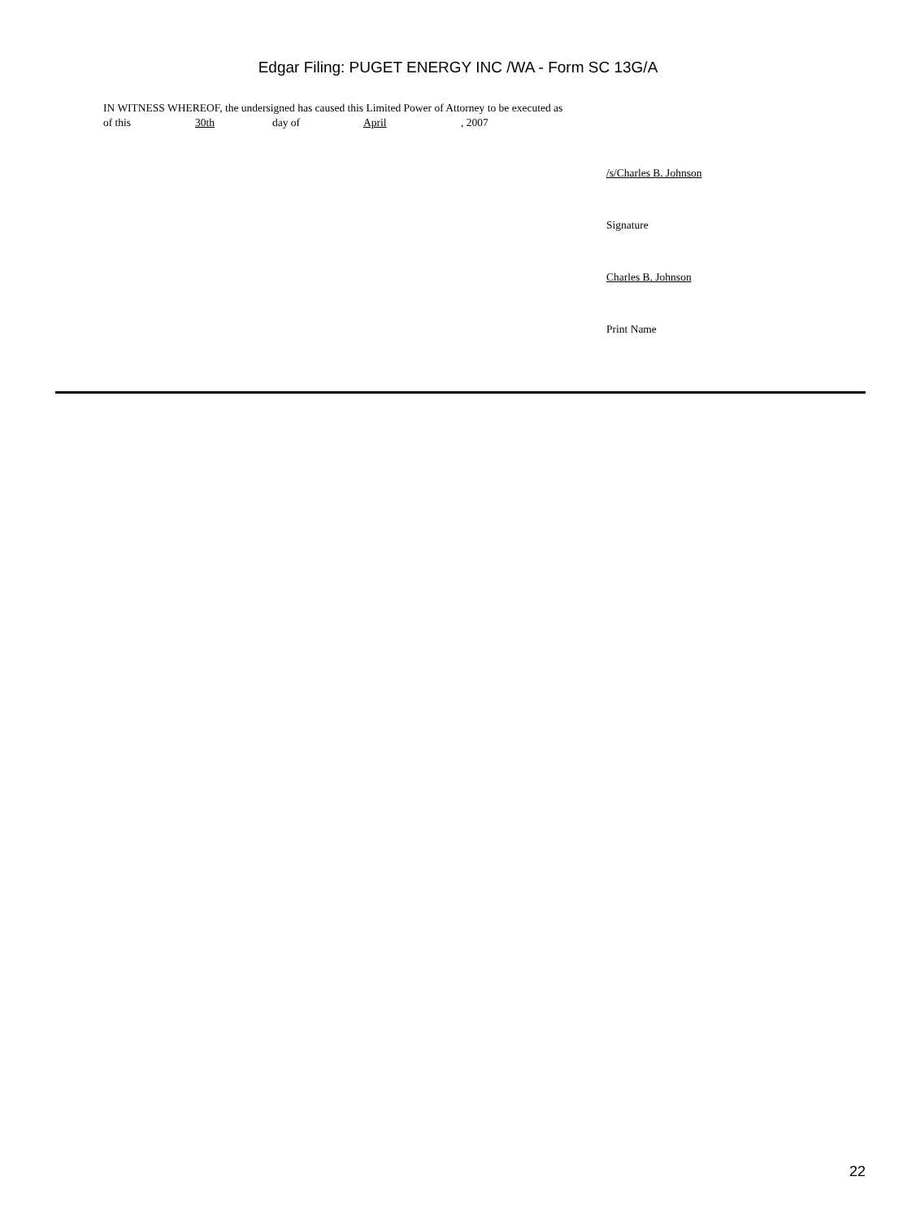Edgar Filing: PUGET ENERGY INC /WA - Form SC 13G/A
IN WITNESS WHEREOF, the undersigned has caused this Limited Power of Attorney to be executed as
of this 30th day of April, 2007
/s/Charles B. Johnson
Signature
Charles B. Johnson
Print Name
22